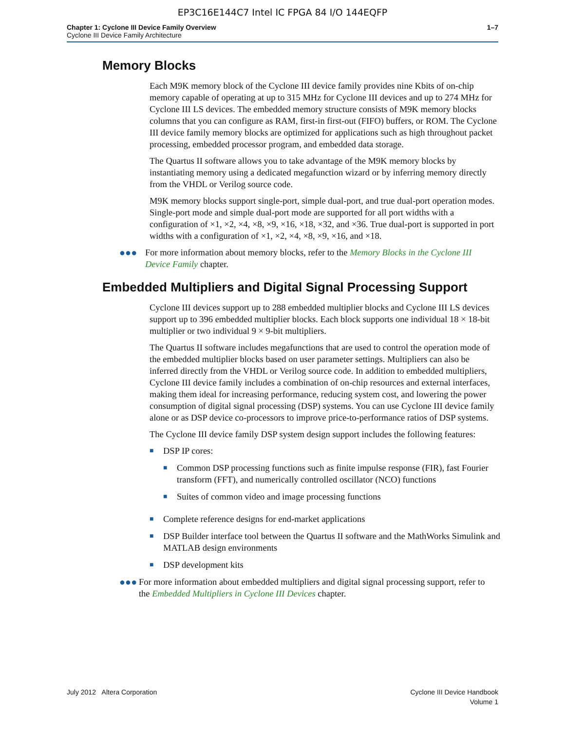EP3C16E144C7 Intel IC FPGA 84 I/O 144EQFP
Chapter 1: Cyclone III Device Family Overview
Cyclone III Device Family Architecture
1–7
Memory Blocks
Each M9K memory block of the Cyclone III device family provides nine Kbits of on-chip memory capable of operating at up to 315 MHz for Cyclone III devices and up to 274 MHz for Cyclone III LS devices. The embedded memory structure consists of M9K memory blocks columns that you can configure as RAM, first-in first-out (FIFO) buffers, or ROM. The Cyclone III device family memory blocks are optimized for applications such as high throughout packet processing, embedded processor program, and embedded data storage.
The Quartus II software allows you to take advantage of the M9K memory blocks by instantiating memory using a dedicated megafunction wizard or by inferring memory directly from the VHDL or Verilog source code.
M9K memory blocks support single-port, simple dual-port, and true dual-port operation modes. Single-port mode and simple dual-port mode are supported for all port widths with a configuration of ×1, ×2, ×4, ×8, ×9, ×16, ×18, ×32, and ×36. True dual-port is supported in port widths with a configuration of ×1, ×2, ×4, ×8, ×9, ×16, and ×18.
●●● For more information about memory blocks, refer to the Memory Blocks in the Cyclone III Device Family chapter.
Embedded Multipliers and Digital Signal Processing Support
Cyclone III devices support up to 288 embedded multiplier blocks and Cyclone III LS devices support up to 396 embedded multiplier blocks. Each block supports one individual 18 × 18-bit multiplier or two individual 9 × 9-bit multipliers.
The Quartus II software includes megafunctions that are used to control the operation mode of the embedded multiplier blocks based on user parameter settings. Multipliers can also be inferred directly from the VHDL or Verilog source code. In addition to embedded multipliers, Cyclone III device family includes a combination of on-chip resources and external interfaces, making them ideal for increasing performance, reducing system cost, and lowering the power consumption of digital signal processing (DSP) systems. You can use Cyclone III device family alone or as DSP device co-processors to improve price-to-performance ratios of DSP systems.
The Cyclone III device family DSP system design support includes the following features:
■
DSP IP cores:
■
Common DSP processing functions such as finite impulse response (FIR), fast Fourier transform (FFT), and numerically controlled oscillator (NCO) functions
■
Suites of common video and image processing functions
■
Complete reference designs for end-market applications
■
DSP Builder interface tool between the Quartus II software and the MathWorks Simulink and MATLAB design environments
■
DSP development kits
●●● For more information about embedded multipliers and digital signal processing support, refer to the Embedded Multipliers in Cyclone III Devices chapter.
July 2012 Altera Corporation Cyclone III Device Handbook
Volume 1